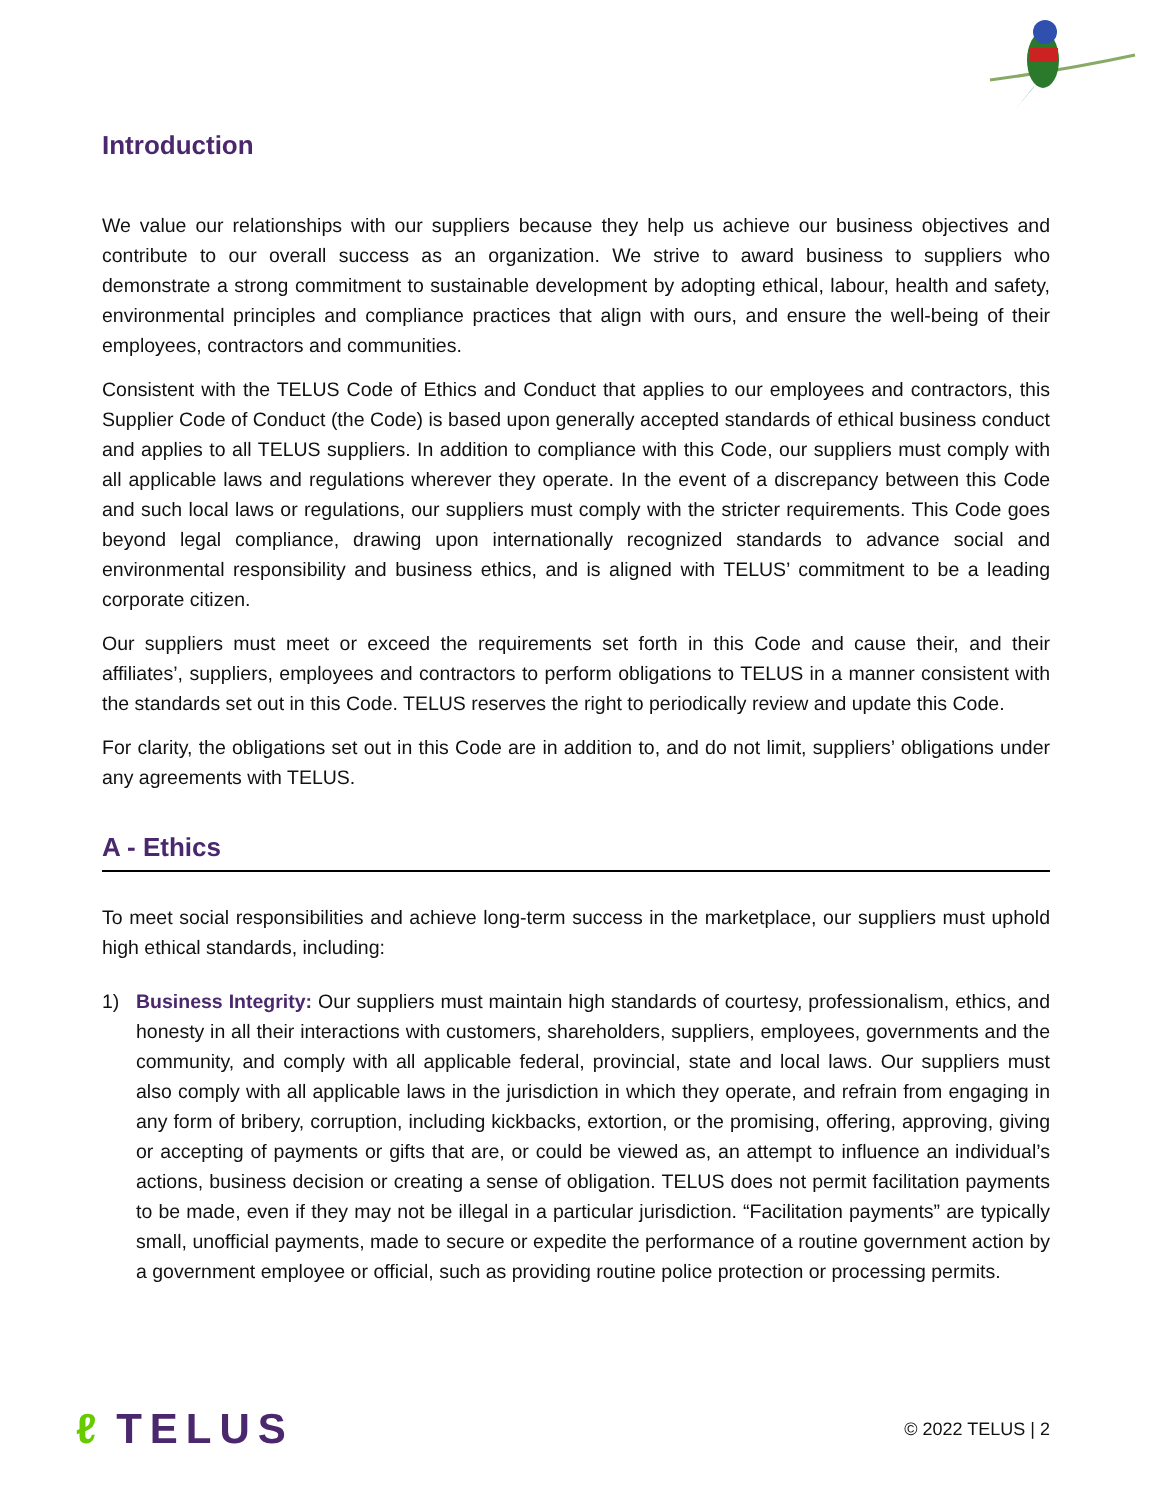Introduction
We value our relationships with our suppliers because they help us achieve our business objectives and contribute to our overall success as an organization. We strive to award business to suppliers who demonstrate a strong commitment to sustainable development by adopting ethical, labour, health and safety, environmental principles and compliance practices that align with ours, and ensure the well-being of their employees, contractors and communities.
Consistent with the TELUS Code of Ethics and Conduct that applies to our employees and contractors, this Supplier Code of Conduct (the Code) is based upon generally accepted standards of ethical business conduct and applies to all TELUS suppliers. In addition to compliance with this Code, our suppliers must comply with all applicable laws and regulations wherever they operate. In the event of a discrepancy between this Code and such local laws or regulations, our suppliers must comply with the stricter requirements. This Code goes beyond legal compliance, drawing upon internationally recognized standards to advance social and environmental responsibility and business ethics, and is aligned with TELUS’ commitment to be a leading corporate citizen.
Our suppliers must meet or exceed the requirements set forth in this Code and cause their, and their affiliates’, suppliers, employees and contractors to perform obligations to TELUS in a manner consistent with the standards set out in this Code. TELUS reserves the right to periodically review and update this Code.
For clarity, the obligations set out in this Code are in addition to, and do not limit, suppliers’ obligations under any agreements with TELUS.
A - Ethics
To meet social responsibilities and achieve long-term success in the marketplace, our suppliers must uphold high ethical standards, including:
1) Business Integrity: Our suppliers must maintain high standards of courtesy, professionalism, ethics, and honesty in all their interactions with customers, shareholders, suppliers, employees, governments and the community, and comply with all applicable federal, provincial, state and local laws. Our suppliers must also comply with all applicable laws in the jurisdiction in which they operate, and refrain from engaging in any form of bribery, corruption, including kickbacks, extortion, or the promising, offering, approving, giving or accepting of payments or gifts that are, or could be viewed as, an attempt to influence an individual’s actions, business decision or creating a sense of obligation. TELUS does not permit facilitation payments to be made, even if they may not be illegal in a particular jurisdiction. “Facilitation payments” are typically small, unofficial payments, made to secure or expedite the performance of a routine government action by a government employee or official, such as providing routine police protection or processing permits.
ℓ TELUS © 2022 TELUS | 2